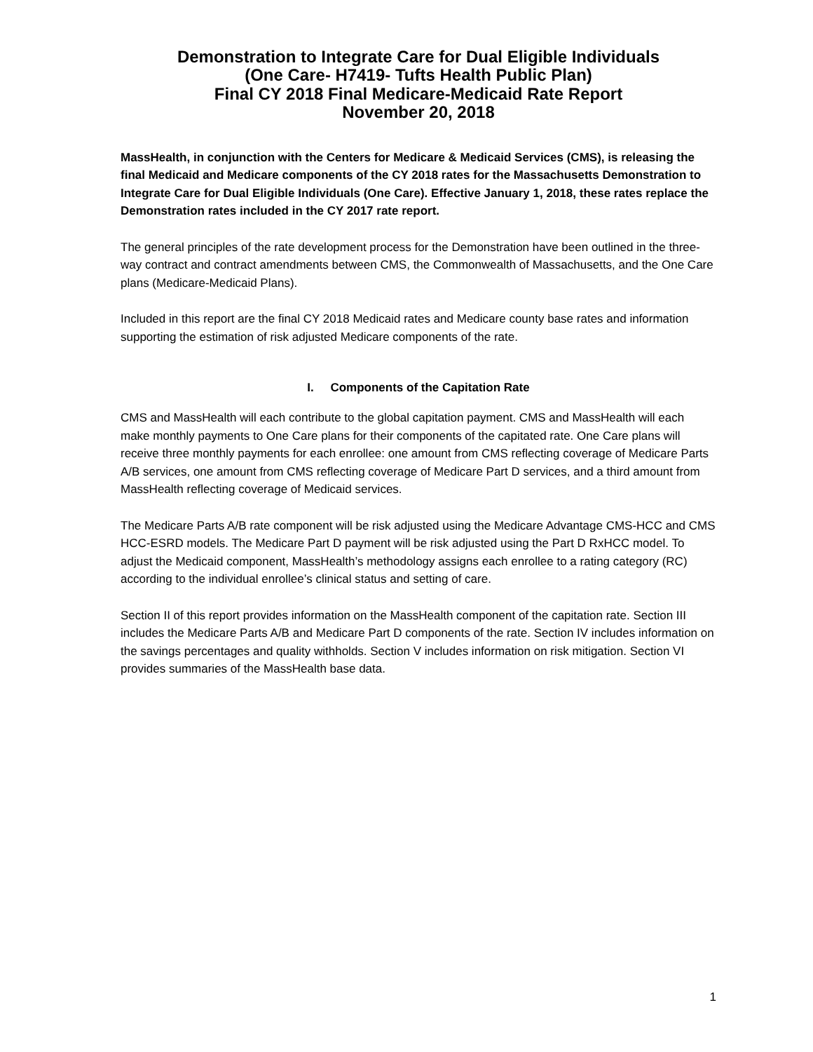Demonstration to Integrate Care for Dual Eligible Individuals
(One Care- H7419- Tufts Health Public Plan)
Final CY 2018 Final Medicare-Medicaid Rate Report
November 20, 2018
MassHealth, in conjunction with the Centers for Medicare & Medicaid Services (CMS), is releasing the final Medicaid and Medicare components of the CY 2018 rates for the Massachusetts Demonstration to Integrate Care for Dual Eligible Individuals (One Care). Effective January 1, 2018, these rates replace the Demonstration rates included in the CY 2017 rate report.
The general principles of the rate development process for the Demonstration have been outlined in the three-way contract and contract amendments between CMS, the Commonwealth of Massachusetts, and the One Care plans (Medicare-Medicaid Plans).
Included in this report are the final CY 2018 Medicaid rates and Medicare county base rates and information supporting the estimation of risk adjusted Medicare components of the rate.
I. Components of the Capitation Rate
CMS and MassHealth will each contribute to the global capitation payment. CMS and MassHealth will each make monthly payments to One Care plans for their components of the capitated rate. One Care plans will receive three monthly payments for each enrollee: one amount from CMS reflecting coverage of Medicare Parts A/B services, one amount from CMS reflecting coverage of Medicare Part D services, and a third amount from MassHealth reflecting coverage of Medicaid services.
The Medicare Parts A/B rate component will be risk adjusted using the Medicare Advantage CMS-HCC and CMS HCC-ESRD models. The Medicare Part D payment will be risk adjusted using the Part D RxHCC model. To adjust the Medicaid component, MassHealth’s methodology assigns each enrollee to a rating category (RC) according to the individual enrollee’s clinical status and setting of care.
Section II of this report provides information on the MassHealth component of the capitation rate. Section III includes the Medicare Parts A/B and Medicare Part D components of the rate. Section IV includes information on the savings percentages and quality withholds. Section V includes information on risk mitigation. Section VI provides summaries of the MassHealth base data.
1